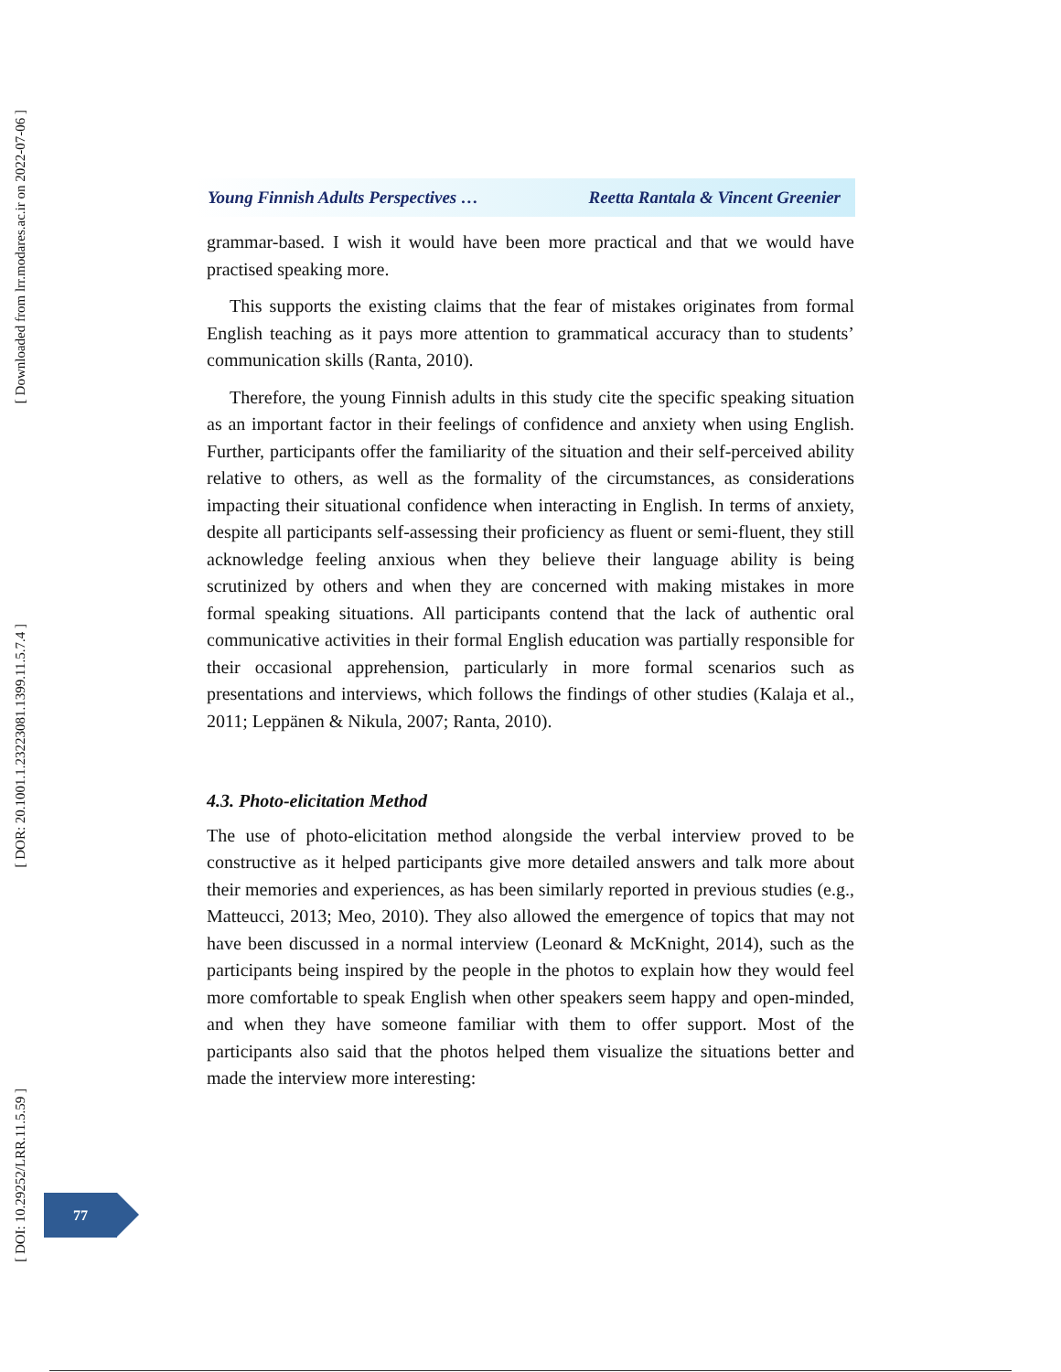[ Downloaded from lrr.modares.ac.ir on 2022-07-06 ]
[ DOR: 20.1001.1.23223081.1399.11.5.7.4 ]
[ DOI: 10.29252/LRR.11.5.59 ]
Young Finnish Adults Perspectives … Reetta Rantala & Vincent Greenier
grammar-based. I wish it would have been more practical and that we would have practised speaking more.
This supports the existing claims that the fear of mistakes originates from formal English teaching as it pays more attention to grammatical accuracy than to students’ communication skills (Ranta, 2010).
Therefore, the young Finnish adults in this study cite the specific speaking situation as an important factor in their feelings of confidence and anxiety when using English. Further, participants offer the familiarity of the situation and their self-perceived ability relative to others, as well as the formality of the circumstances, as considerations impacting their situational confidence when interacting in English. In terms of anxiety, despite all participants self-assessing their proficiency as fluent or semi-fluent, they still acknowledge feeling anxious when they believe their language ability is being scrutinized by others and when they are concerned with making mistakes in more formal speaking situations. All participants contend that the lack of authentic oral communicative activities in their formal English education was partially responsible for their occasional apprehension, particularly in more formal scenarios such as presentations and interviews, which follows the findings of other studies (Kalaja et al., 2011; Leppänen & Nikula, 2007; Ranta, 2010).
4.3. Photo-elicitation Method
The use of photo-elicitation method alongside the verbal interview proved to be constructive as it helped participants give more detailed answers and talk more about their memories and experiences, as has been similarly reported in previous studies (e.g., Matteucci, 2013; Meo, 2010). They also allowed the emergence of topics that may not have been discussed in a normal interview (Leonard & McKnight, 2014), such as the participants being inspired by the people in the photos to explain how they would feel more comfortable to speak English when other speakers seem happy and open-minded, and when they have someone familiar with them to offer support. Most of the participants also said that the photos helped them visualize the situations better and made the interview more interesting:
77